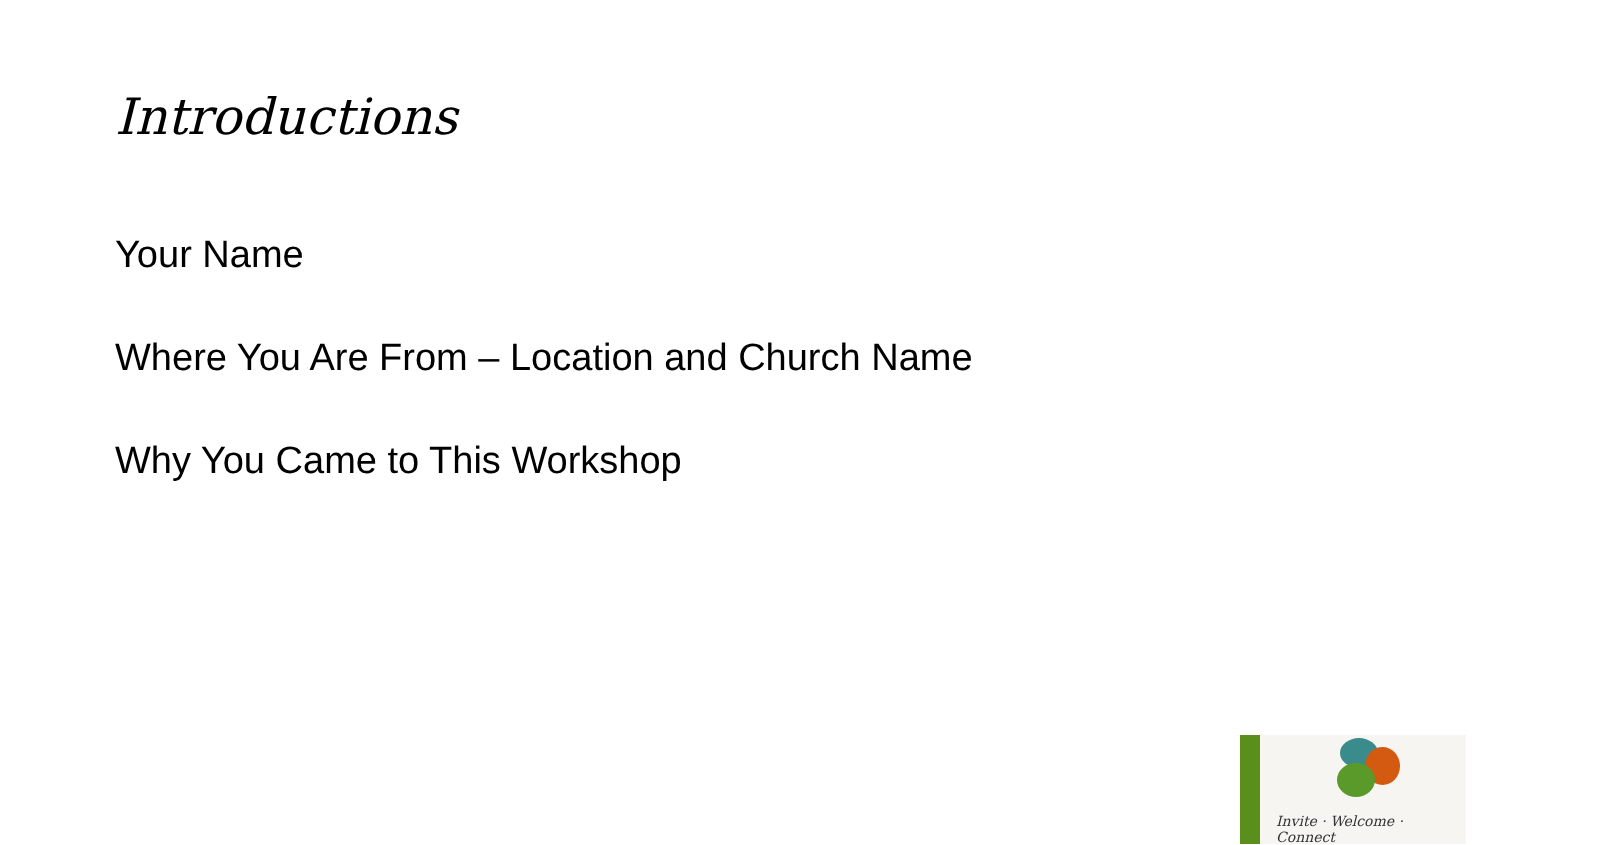Introductions
Your Name
Where You Are From – Location and Church Name
Why You Came to This Workshop
Invite · Welcome · Connect